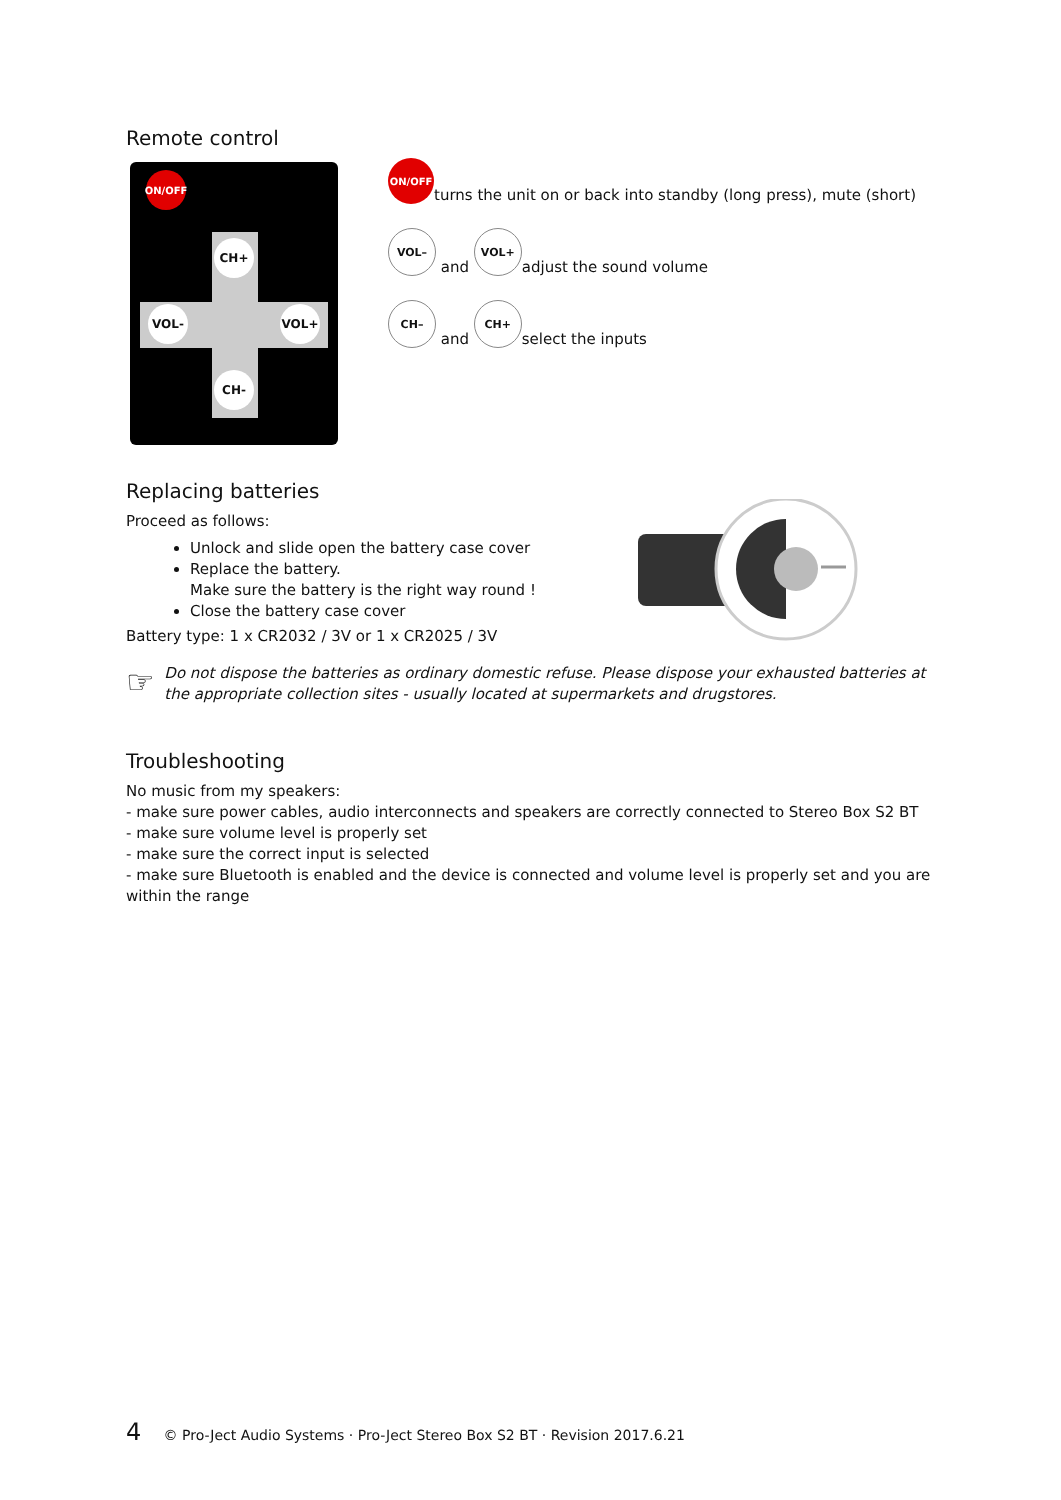Remote control
ON/OFF
CH+
VOL- VOL+
CH-
ON/OFF
turns the unit on or back into standby (long press), mute (short)
VOL–
and
VOL+
adjust the sound volume
CH–
and
CH+
select the inputs
Replacing batteries
Proceed as follows:
Unlock and slide open the battery case cover
Replace the battery.
Make sure the battery is the right way round !
Close the battery case cover
Battery type: 1 x CR2032 / 3V or 1 x CR2025 / 3V
☞
Do not dispose the batteries as ordinary domestic refuse. Please dispose your exhausted batteries at the appropriate collection sites - usually located at supermarkets and drugstores.
Troubleshooting
No music from my speakers:
- make sure power cables, audio interconnects and speakers are correctly connected to Stereo Box S2 BT
- make sure volume level is properly set
- make sure the correct input is selected
- make sure Bluetooth is enabled and the device is connected and volume level is properly set and you are within the range
4 © Pro-Ject Audio Systems · Pro-Ject Stereo Box S2 BT · Revision 2017.6.21